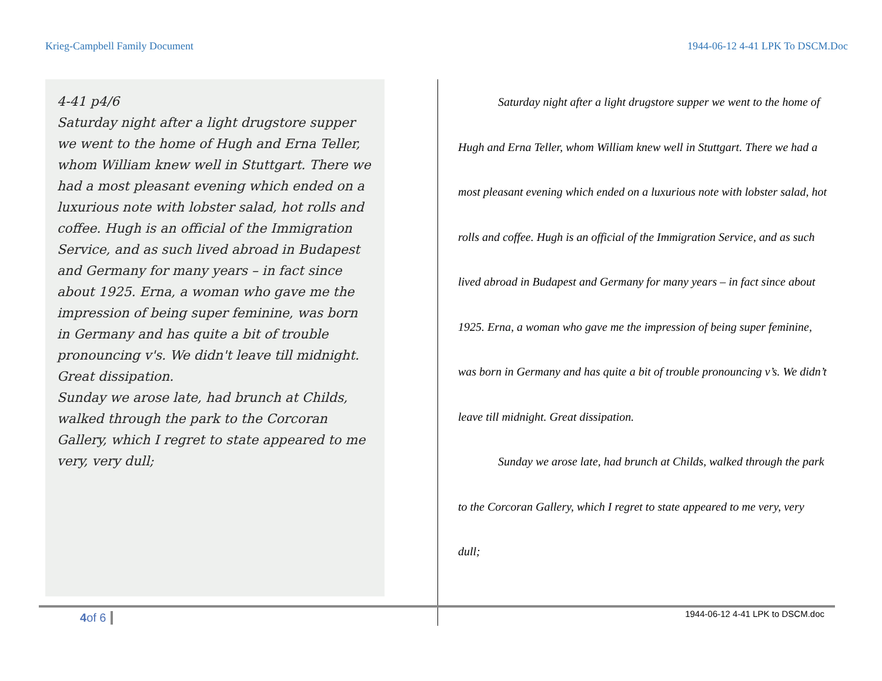Krieg-Campbell Family Document 1944-06-12 4-41 LPK To DSCM.Doc
4-41 p4/6
Saturday night after a light drugstore supper we went to the home of Hugh and Erna Teller, whom William knew well in Stuttgart. There we had a most pleasant evening which ended on a luxurious note with lobster salad, hot rolls and coffee. Hugh is an official of the Immigration Service, and as such lived abroad in Budapest and Germany for many years – in fact since about 1925. Erna, a woman who gave me the impression of being super feminine, was born in Germany and has quite a bit of trouble pronouncing v's. We didn't leave till midnight. Great dissipation.
Sunday we arose late, had brunch at Childs, walked through the park to the Corcoran Gallery, which I regret to state appeared to me very, very dull;
Saturday night after a light drugstore supper we went to the home of Hugh and Erna Teller, whom William knew well in Stuttgart. There we had a most pleasant evening which ended on a luxurious note with lobster salad, hot rolls and coffee. Hugh is an official of the Immigration Service, and as such lived abroad in Budapest and Germany for many years – in fact since about 1925. Erna, a woman who gave me the impression of being super feminine, was born in Germany and has quite a bit of trouble pronouncing v’s. We didn’t leave till midnight. Great dissipation.
Sunday we arose late, had brunch at Childs, walked through the park to the Corcoran Gallery, which I regret to state appeared to me very, very dull;
4of 6
1944-06-12 4-41 LPK to DSCM.doc